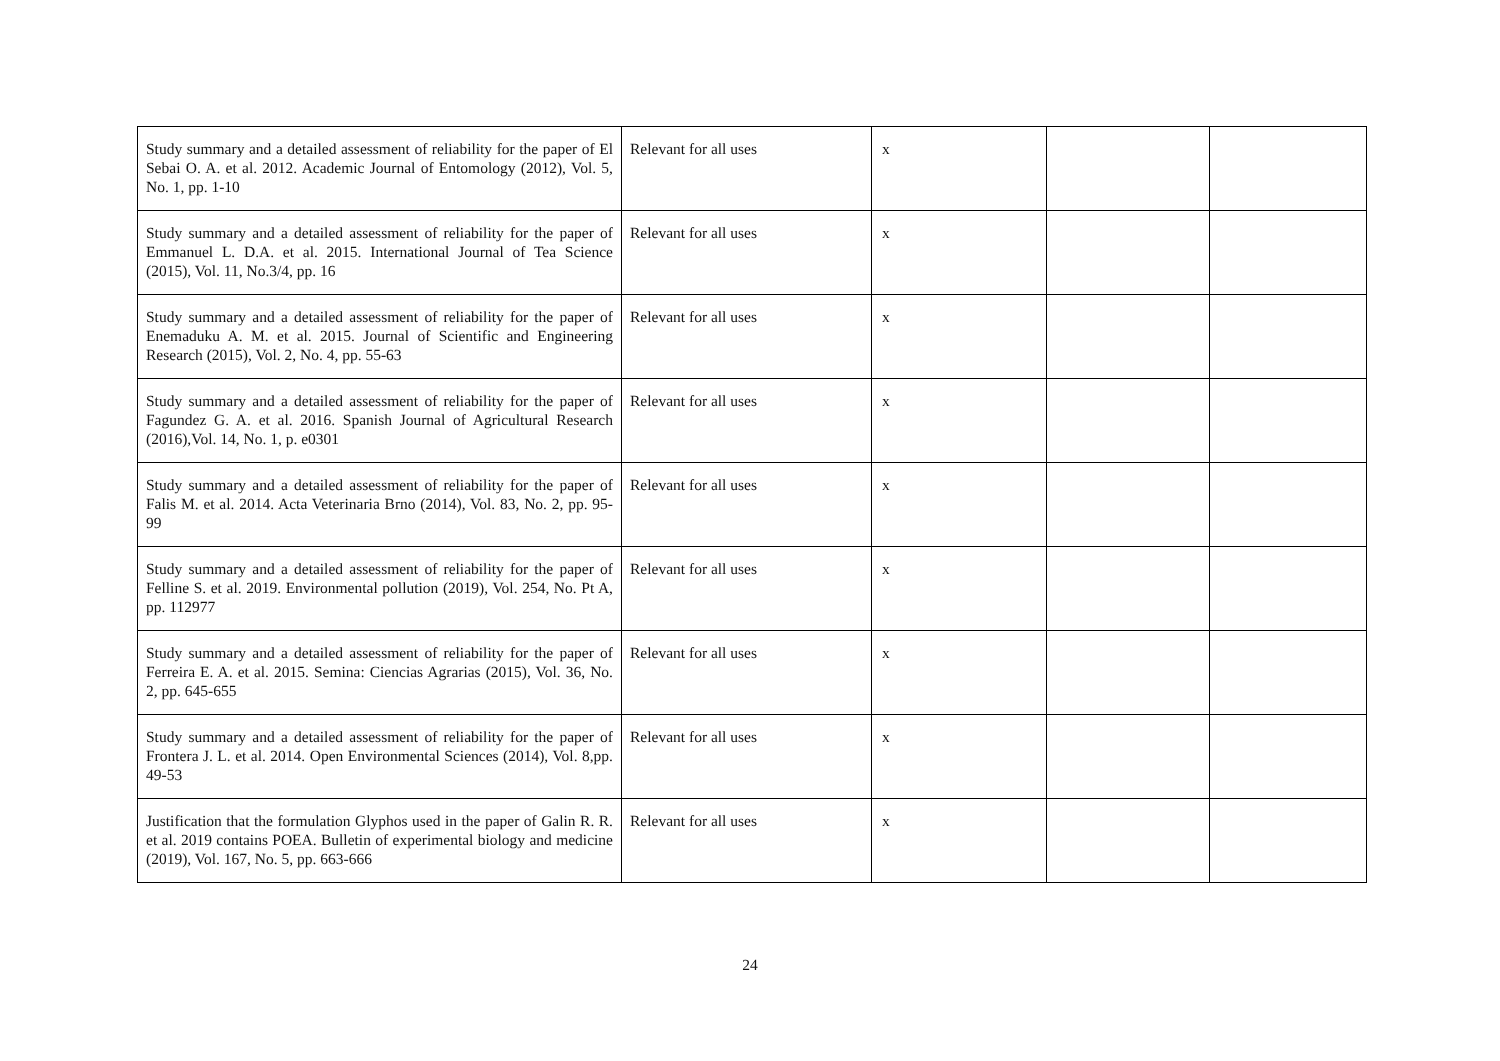| Study summary and a detailed assessment of reliability for the paper of El Sebai O. A. et al. 2012. Academic Journal of Entomology (2012), Vol. 5, No. 1, pp. 1-10 | Relevant for all uses | x | | |
| Study summary and a detailed assessment of reliability for the paper of Emmanuel L. D.A. et al. 2015. International Journal of Tea Science (2015), Vol. 11, No.3/4, pp. 16 | Relevant for all uses | x | | |
| Study summary and a detailed assessment of reliability for the paper of Enemaduku A. M. et al. 2015. Journal of Scientific and Engineering Research (2015), Vol. 2, No. 4, pp. 55-63 | Relevant for all uses | x | | |
| Study summary and a detailed assessment of reliability for the paper of Fagundez G. A. et al. 2016. Spanish Journal of Agricultural Research (2016),Vol. 14, No. 1, p. e0301 | Relevant for all uses | x | | |
| Study summary and a detailed assessment of reliability for the paper of Falis M. et al. 2014. Acta Veterinaria Brno (2014), Vol. 83, No. 2, pp. 95-99 | Relevant for all uses | x | | |
| Study summary and a detailed assessment of reliability for the paper of Felline S. et al. 2019. Environmental pollution (2019), Vol. 254, No. Pt A, pp. 112977 | Relevant for all uses | x | | |
| Study summary and a detailed assessment of reliability for the paper of Ferreira E. A. et al. 2015. Semina: Ciencias Agrarias (2015), Vol. 36, No. 2, pp. 645-655 | Relevant for all uses | x | | |
| Study summary and a detailed assessment of reliability for the paper of Frontera J. L. et al. 2014. Open Environmental Sciences (2014), Vol. 8,pp. 49-53 | Relevant for all uses | x | | |
| Justification that the formulation Glyphos used in the paper of Galin R. R. et al. 2019 contains POEA. Bulletin of experimental biology and medicine (2019), Vol. 167, No. 5, pp. 663-666 | Relevant for all uses | x | | |
24